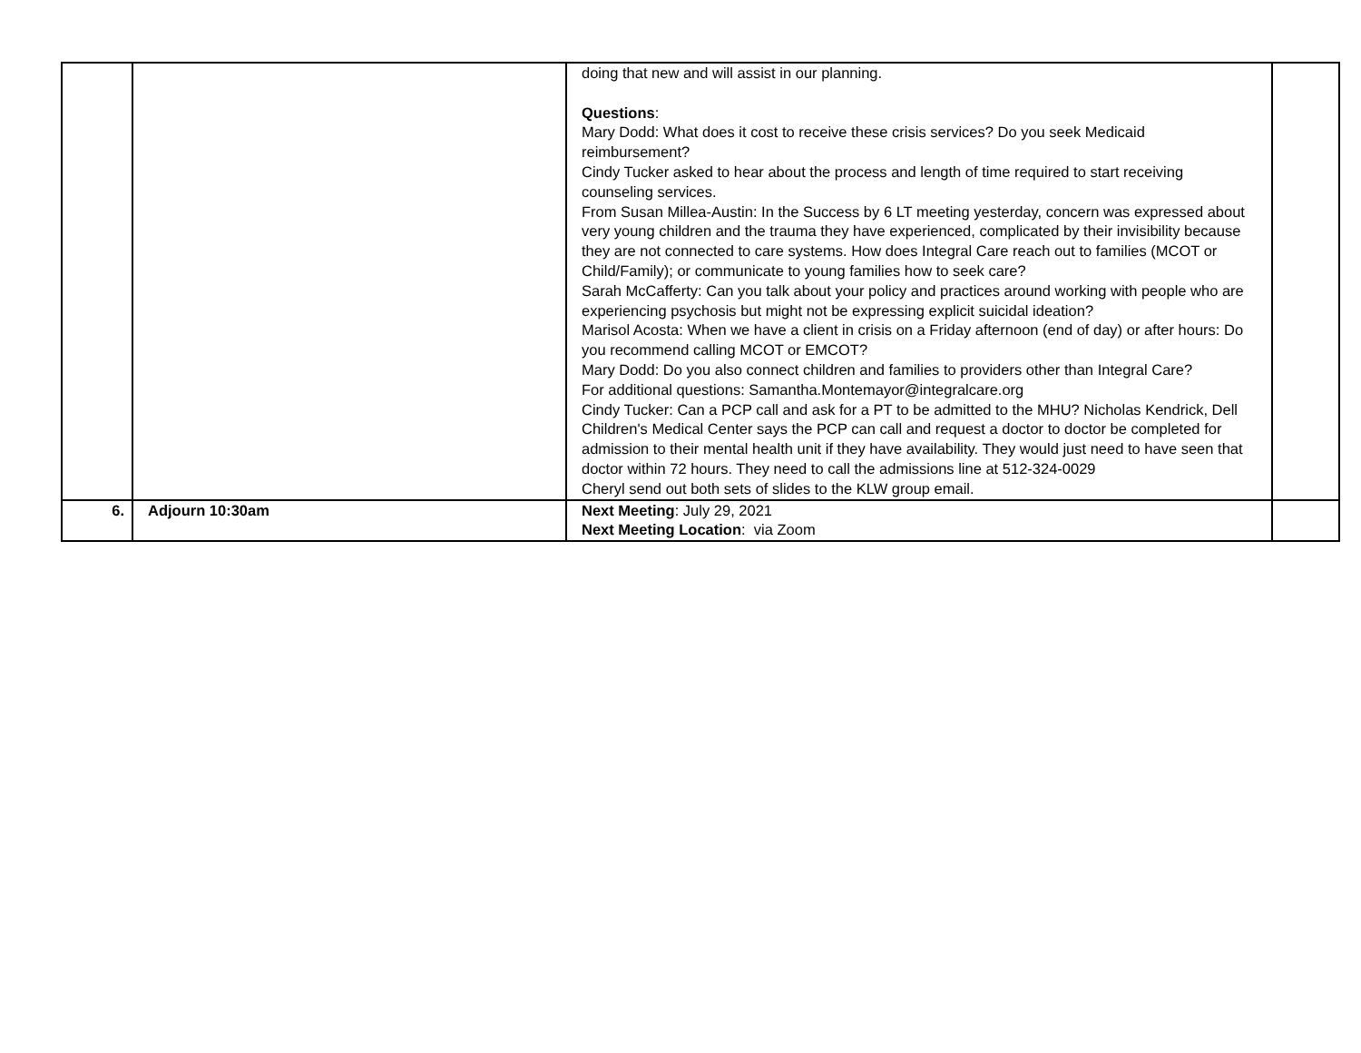| | | doing that new and will assist in our planning. Questions : Mary Dodd: What does it cost to receive these crisis services? Do you seek Medicaid reimbursement? Cindy Tucker asked to hear about the process and length of time required to start receiving counseling services. From Susan Millea-Austin: In the Success by 6 LT meeting yesterday, concern was expressed about very young children and the trauma they have experienced, complicated by their invisibility because they are not connected to care systems. How does Integral Care reach out to families (MCOT or Child/Family); or communicate to young families how to seek care? Sarah McCafferty: Can you talk about your policy and practices around working with people who are experiencing psychosis but might not be expressing explicit suicidal ideation? Marisol Acosta: When we have a client in crisis on a Friday afternoon (end of day) or after hours: Do you recommend calling MCOT or EMCOT? Mary Dodd: Do you also connect children and families to providers other than Integral Care? For additional questions: Samantha.Montemayor@integralcare.org Cindy Tucker: Can a PCP call and ask for a PT to be admitted to the MHU? Nicholas Kendrick, Dell Children's Medical Center says the PCP can call and request a doctor to doctor be completed for admission to their mental health unit if they have availability. They would just need to have seen that doctor within 72 hours. They need to call the admissions line at 512-324-0029 Cheryl send out both sets of slides to the KLW group email. | |
| 6. | Adjourn 10:30am | Next Meeting : July 29, 2021 Next Meeting Location : via Zoom | |